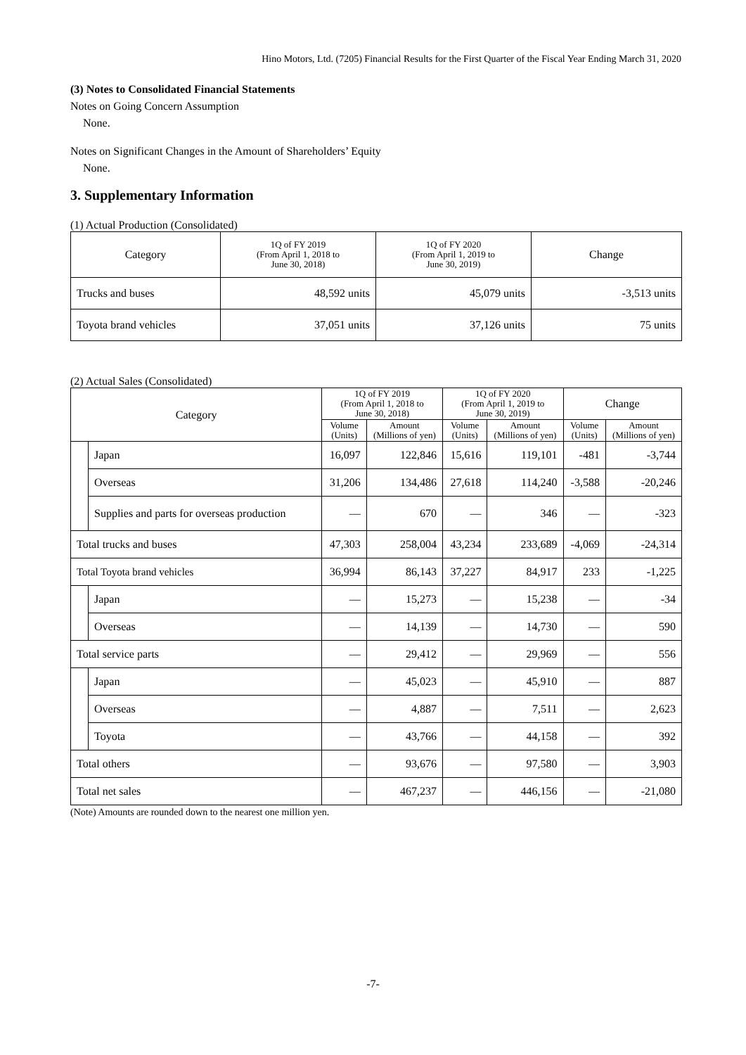Hino Motors, Ltd. (7205) Financial Results for the First Quarter of the Fiscal Year Ending March 31, 2020
(3) Notes to Consolidated Financial Statements
Notes on Going Concern Assumption
None.
Notes on Significant Changes in the Amount of Shareholders’ Equity
None.
3. Supplementary Information
(1) Actual Production (Consolidated)
| Category | 1Q of FY 2019 (From April 1, 2018 to June 30, 2018) | 1Q of FY 2020 (From April 1, 2019 to June 30, 2019) | Change |
| --- | --- | --- | --- |
| Trucks and buses | 48,592 units | 45,079 units | -3,513 units |
| Toyota brand vehicles | 37,051 units | 37,126 units | 75 units |
(2) Actual Sales (Consolidated)
| Category | | 1Q of FY 2019 (From April 1, 2018 to June 30, 2018) | | 1Q of FY 2020 (From April 1, 2019 to June 30, 2019) | | Change | |
| --- | --- | --- | --- | --- | --- | --- | --- |
| | | Volume (Units) | Amount (Millions of yen) | Volume (Units) | Amount (Millions of yen) | Volume (Units) | Amount (Millions of yen) |
| | Japan | 16,097 | 122,846 | 15,616 | 119,101 | -481 | -3,744 |
| | Overseas | 31,206 | 134,486 | 27,618 | 114,240 | -3,588 | -20,246 |
| | Supplies and parts for overseas production | ― | 670 | ― | 346 | ― | -323 |
| Total trucks and buses | | 47,303 | 258,004 | 43,234 | 233,689 | -4,069 | -24,314 |
| Total Toyota brand vehicles | | 36,994 | 86,143 | 37,227 | 84,917 | 233 | -1,225 |
| | Japan | ― | 15,273 | ― | 15,238 | ― | -34 |
| | Overseas | ― | 14,139 | ― | 14,730 | ― | 590 |
| Total service parts | | ― | 29,412 | ― | 29,969 | ― | 556 |
| | Japan | ― | 45,023 | ― | 45,910 | ― | 887 |
| | Overseas | ― | 4,887 | ― | 7,511 | ― | 2,623 |
| | Toyota | ― | 43,766 | ― | 44,158 | ― | 392 |
| Total others | | ― | 93,676 | ― | 97,580 | ― | 3,903 |
| Total net sales | | ― | 467,237 | ― | 446,156 | ― | -21,080 |
(Note) Amounts are rounded down to the nearest one million yen.
-7-